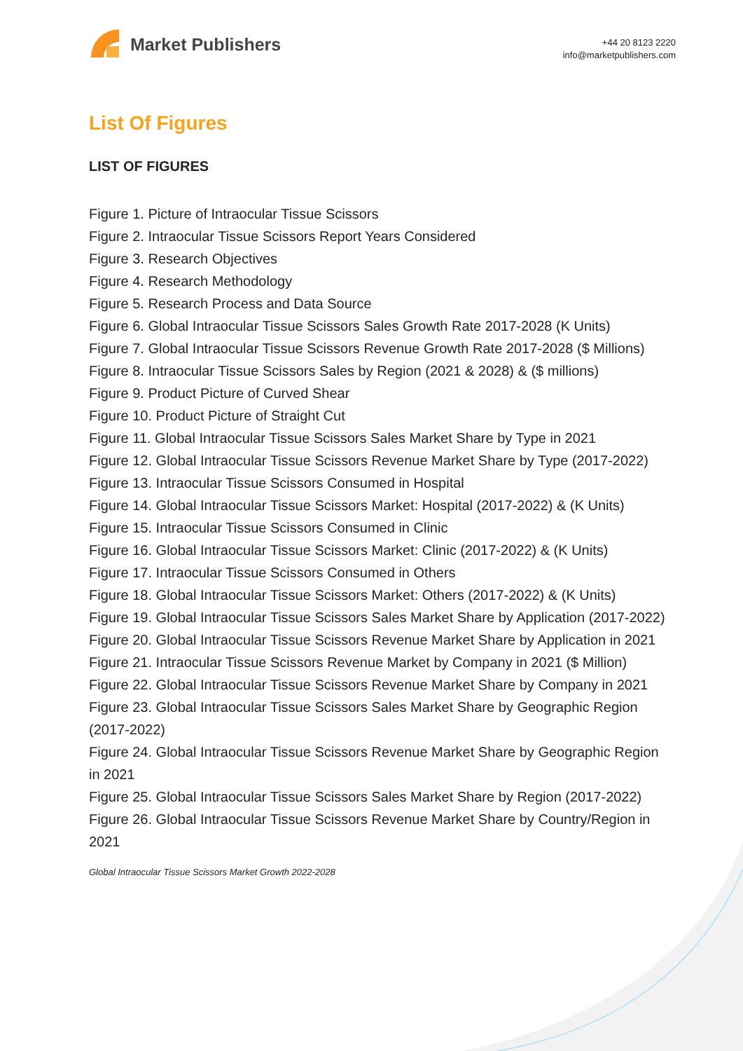Market Publishers
+44 20 8123 2220
info@marketpublishers.com
List Of Figures
LIST OF FIGURES
Figure 1. Picture of Intraocular Tissue Scissors
Figure 2. Intraocular Tissue Scissors Report Years Considered
Figure 3. Research Objectives
Figure 4. Research Methodology
Figure 5. Research Process and Data Source
Figure 6. Global Intraocular Tissue Scissors Sales Growth Rate 2017-2028 (K Units)
Figure 7. Global Intraocular Tissue Scissors Revenue Growth Rate 2017-2028 ($ Millions)
Figure 8. Intraocular Tissue Scissors Sales by Region (2021 & 2028) & ($ millions)
Figure 9. Product Picture of Curved Shear
Figure 10. Product Picture of Straight Cut
Figure 11. Global Intraocular Tissue Scissors Sales Market Share by Type in 2021
Figure 12. Global Intraocular Tissue Scissors Revenue Market Share by Type (2017-2022)
Figure 13. Intraocular Tissue Scissors Consumed in Hospital
Figure 14. Global Intraocular Tissue Scissors Market: Hospital (2017-2022) & (K Units)
Figure 15. Intraocular Tissue Scissors Consumed in Clinic
Figure 16. Global Intraocular Tissue Scissors Market: Clinic (2017-2022) & (K Units)
Figure 17. Intraocular Tissue Scissors Consumed in Others
Figure 18. Global Intraocular Tissue Scissors Market: Others (2017-2022) & (K Units)
Figure 19. Global Intraocular Tissue Scissors Sales Market Share by Application (2017-2022)
Figure 20. Global Intraocular Tissue Scissors Revenue Market Share by Application in 2021
Figure 21. Intraocular Tissue Scissors Revenue Market by Company in 2021 ($ Million)
Figure 22. Global Intraocular Tissue Scissors Revenue Market Share by Company in 2021
Figure 23. Global Intraocular Tissue Scissors Sales Market Share by Geographic Region (2017-2022)
Figure 24. Global Intraocular Tissue Scissors Revenue Market Share by Geographic Region in 2021
Figure 25. Global Intraocular Tissue Scissors Sales Market Share by Region (2017-2022)
Figure 26. Global Intraocular Tissue Scissors Revenue Market Share by Country/Region in 2021
Global Intraocular Tissue Scissors Market Growth 2022-2028